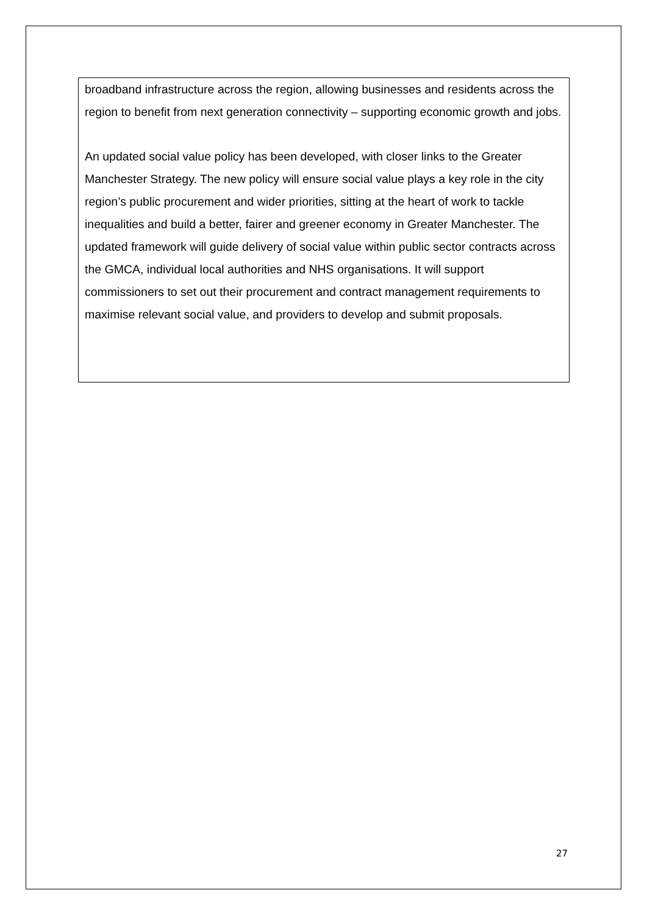broadband infrastructure across the region, allowing businesses and residents across the region to benefit from next generation connectivity – supporting economic growth and jobs.
An updated social value policy has been developed, with closer links to the Greater Manchester Strategy. The new policy will ensure social value plays a key role in the city region’s public procurement and wider priorities, sitting at the heart of work to tackle inequalities and build a better, fairer and greener economy in Greater Manchester. The updated framework will guide delivery of social value within public sector contracts across the GMCA, individual local authorities and NHS organisations. It will support commissioners to set out their procurement and contract management requirements to maximise relevant social value, and providers to develop and submit proposals.
27